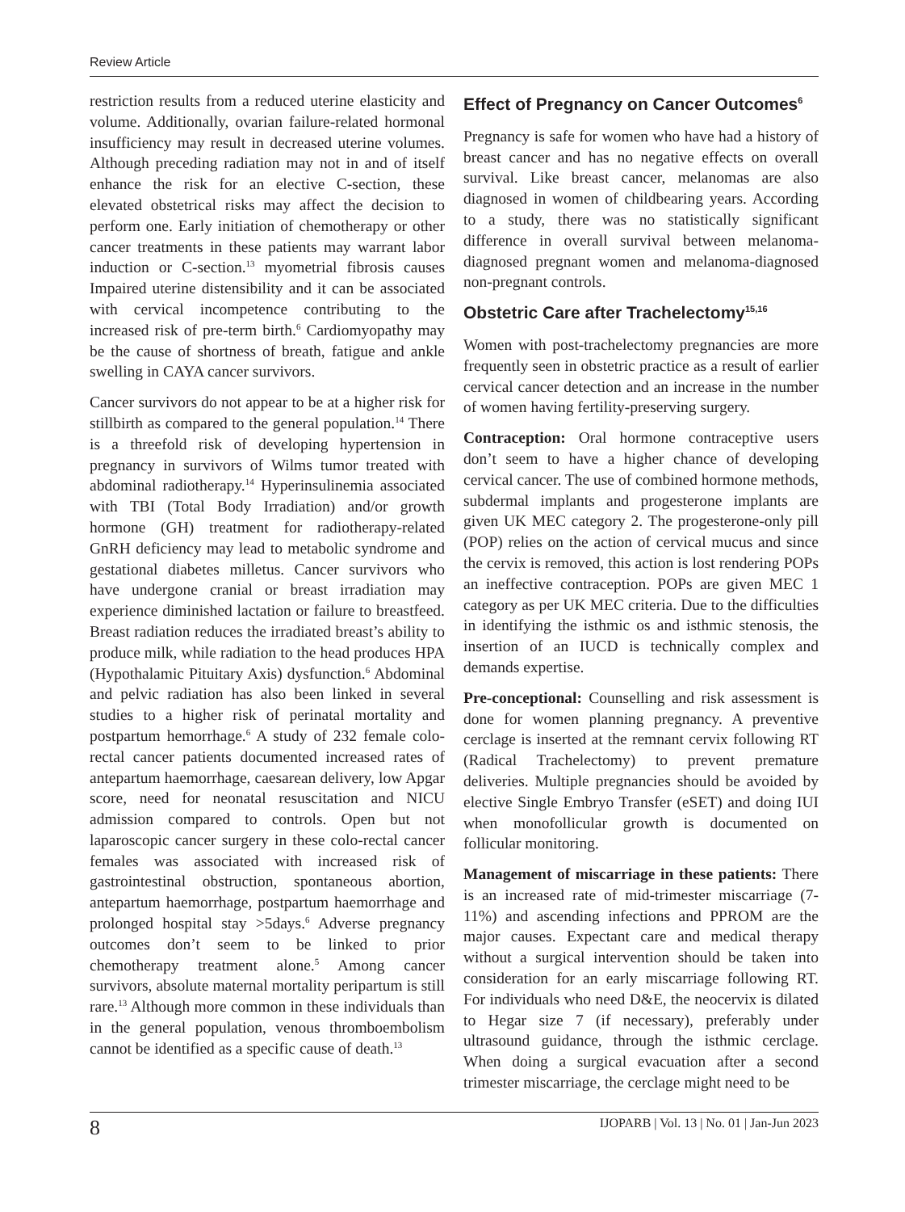Review Article
restriction results from a reduced uterine elasticity and volume. Additionally, ovarian failure-related hormonal insufficiency may result in decreased uterine volumes. Although preceding radiation may not in and of itself enhance the risk for an elective C-section, these elevated obstetrical risks may affect the decision to perform one. Early initiation of chemotherapy or other cancer treatments in these patients may warrant labor induction or C-section.<sup>13</sup> myometrial fibrosis causes Impaired uterine distensibility and it can be associated with cervical incompetence contributing to the increased risk of pre-term birth.<sup>6</sup> Cardiomyopathy may be the cause of shortness of breath, fatigue and ankle swelling in CAYA cancer survivors.
Cancer survivors do not appear to be at a higher risk for stillbirth as compared to the general population.<sup>14</sup> There is a threefold risk of developing hypertension in pregnancy in survivors of Wilms tumor treated with abdominal radiotherapy.<sup>14</sup> Hyperinsulinemia associated with TBI (Total Body Irradiation) and/or growth hormone (GH) treatment for radiotherapy-related GnRH deficiency may lead to metabolic syndrome and gestational diabetes milletus. Cancer survivors who have undergone cranial or breast irradiation may experience diminished lactation or failure to breastfeed. Breast radiation reduces the irradiated breast’s ability to produce milk, while radiation to the head produces HPA (Hypothalamic Pituitary Axis) dysfunction.<sup>6</sup> Abdominal and pelvic radiation has also been linked in several studies to a higher risk of perinatal mortality and postpartum hemorrhage.<sup>6</sup> A study of 232 female colo-rectal cancer patients documented increased rates of antepartum haemorrhage, caesarean delivery, low Apgar score, need for neonatal resuscitation and NICU admission compared to controls. Open but not laparoscopic cancer surgery in these colo-rectal cancer females was associated with increased risk of gastrointestinal obstruction, spontaneous abortion, antepartum haemorrhage, postpartum haemorrhage and prolonged hospital stay >5days.<sup>6</sup> Adverse pregnancy outcomes don’t seem to be linked to prior chemotherapy treatment alone.<sup>5</sup> Among cancer survivors, absolute maternal mortality peripartum is still rare.<sup>13</sup> Although more common in these individuals than in the general population, venous thromboembolism cannot be identified as a specific cause of death.<sup>13</sup>
Effect of Pregnancy on Cancer Outcomes<sup>6</sup>
Pregnancy is safe for women who have had a history of breast cancer and has no negative effects on overall survival. Like breast cancer, melanomas are also diagnosed in women of childbearing years. According to a study, there was no statistically significant difference in overall survival between melanoma-diagnosed pregnant women and melanoma-diagnosed non-pregnant controls.
Obstetric Care after Trachelectomy<sup>15,16</sup>
Women with post-trachelectomy pregnancies are more frequently seen in obstetric practice as a result of earlier cervical cancer detection and an increase in the number of women having fertility-preserving surgery.
Contraception: Oral hormone contraceptive users don’t seem to have a higher chance of developing cervical cancer. The use of combined hormone methods, subdermal implants and progesterone implants are given UK MEC category 2. The progesterone-only pill (POP) relies on the action of cervical mucus and since the cervix is removed, this action is lost rendering POPs an ineffective contraception. POPs are given MEC 1 category as per UK MEC criteria. Due to the difficulties in identifying the isthmic os and isthmic stenosis, the insertion of an IUCD is technically complex and demands expertise.
Pre-conceptional: Counselling and risk assessment is done for women planning pregnancy. A preventive cerclage is inserted at the remnant cervix following RT (Radical Trachelectomy) to prevent premature deliveries. Multiple pregnancies should be avoided by elective Single Embryo Transfer (eSET) and doing IUI when monofollicular growth is documented on follicular monitoring.
Management of miscarriage in these patients: There is an increased rate of mid-trimester miscarriage (7-11%) and ascending infections and PPROM are the major causes. Expectant care and medical therapy without a surgical intervention should be taken into consideration for an early miscarriage following RT. For individuals who need D&E, the neocervix is dilated to Hegar size 7 (if necessary), preferably under ultrasound guidance, through the isthmic cerclage. When doing a surgical evacuation after a second trimester miscarriage, the cerclage might need to be
8 IJOPARB | Vol. 13 | No. 01 | Jan-Jun 2023